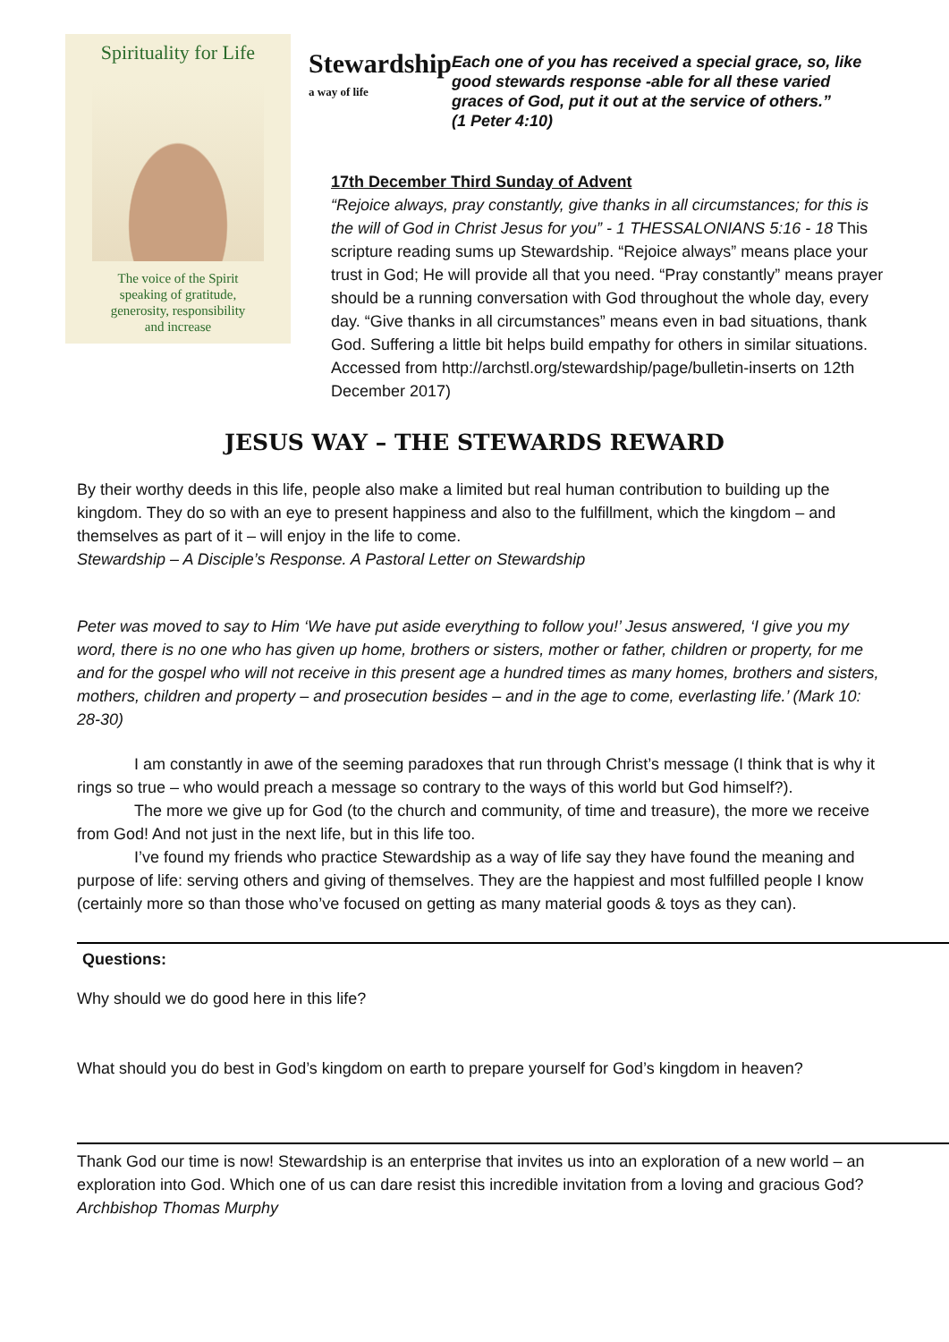Spirituality for Life
The voice of the Spirit
speaking of gratitude,
generosity, responsibility
and increase
Stewardship
a way of life
Each one of you has received a special grace, so, like good stewards response -able for all these varied graces of God, put it out at the service of others.”
(1 Peter 4:10)
17th December Third Sunday of Advent
“Rejoice always, pray constantly, give thanks in all circumstances; for this is the will of God in Christ Jesus for you” - 1 THESSALONIANS 5:16 - 18 This scripture reading sums up Stewardship. “Rejoice always” means place your trust in God; He will provide all that you need. “Pray constantly” means prayer should be a running conversation with God throughout the whole day, every day. “Give thanks in all circumstances” means even in bad situations, thank God. Suffering a little bit helps build empathy for others in similar situations. Accessed from http://archstl.org/stewardship/page/bulletin-inserts on 12th December 2017)
JESUS WAY – THE STEWARDS REWARD
By their worthy deeds in this life, people also make a limited but real human contribution to building up the kingdom. They do so with an eye to present happiness and also to the fulfillment, which the kingdom – and themselves as part of it – will enjoy in the life to come.
Stewardship – A Disciple’s Response. A Pastoral Letter on Stewardship
Peter was moved to say to Him ‘We have put aside everything to follow you!’ Jesus answered, ‘I give you my word, there is no one who has given up home, brothers or sisters, mother or father, children or property, for me and for the gospel who will not receive in this present age a hundred times as many homes, brothers and sisters, mothers, children and property – and prosecution besides – and in the age to come, everlasting life.’ (Mark 10: 28-30)
I am constantly in awe of the seeming paradoxes that run through Christ’s message (I think that is why it rings so true – who would preach a message so contrary to the ways of this world but God himself?).
The more we give up for God (to the church and community, of time and treasure), the more we receive from God! And not just in the next life, but in this life too.
I’ve found my friends who practice Stewardship as a way of life say they have found the meaning and purpose of life: serving others and giving of themselves. They are the happiest and most fulfilled people I know (certainly more so than those who’ve focused on getting as many material goods & toys as they can).
Questions:
Why should we do good here in this life?
What should you do best in God’s kingdom on earth to prepare yourself for God’s kingdom in heaven?
Thank God our time is now! Stewardship is an enterprise that invites us into an exploration of a new world – an exploration into God. Which one of us can dare resist this incredible invitation from a loving and gracious God? Archbishop Thomas Murphy